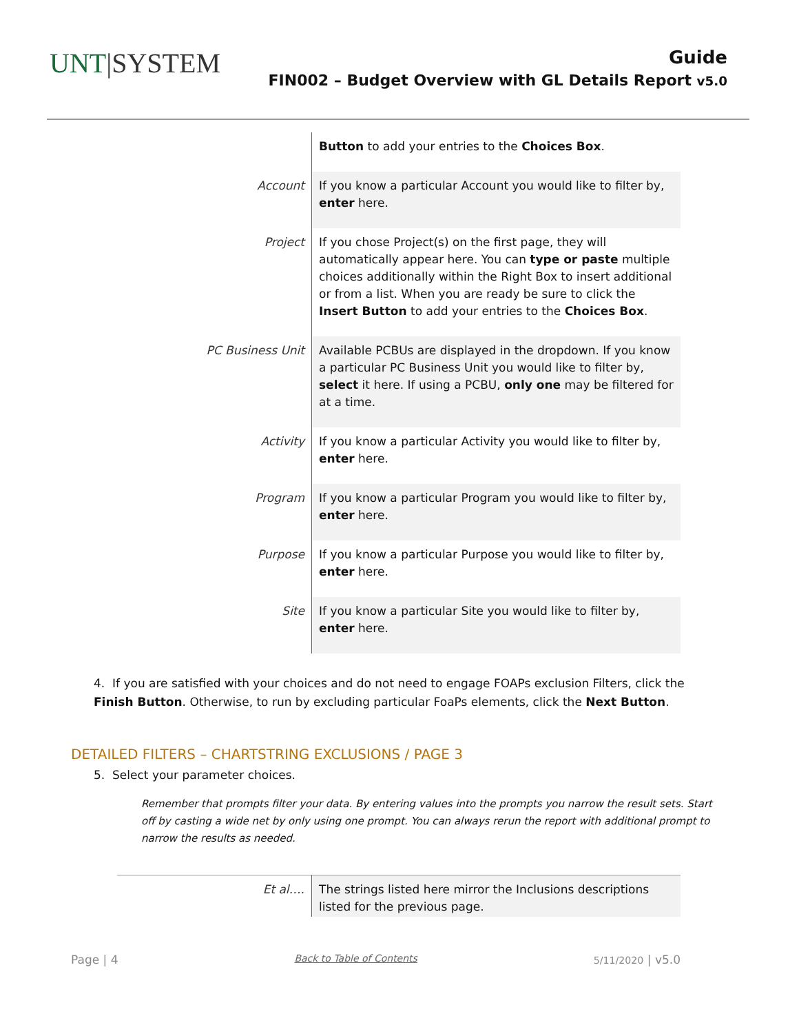UNT|SYSTEM
Guide
FIN002 – Budget Overview with GL Details Report v5.0
| | Button to add your entries to the Choices Box . |
| Account | If you know a particular Account you would like to filter by, enter here. |
| Project | If you chose Project(s) on the first page, they will automatically appear here. You can type or paste multiple choices additionally within the Right Box to insert additional or from a list. When you are ready be sure to click the Insert Button to add your entries to the Choices Box . |
| PC Business Unit | Available PCBUs are displayed in the dropdown. If you know a particular PC Business Unit you would like to filter by, select it here. If using a PCBU, only one may be filtered for at a time. |
| Activity | If you know a particular Activity you would like to filter by, enter here. |
| Program | If you know a particular Program you would like to filter by, enter here. |
| Purpose | If you know a particular Purpose you would like to filter by, enter here. |
| Site | If you know a particular Site you would like to filter by, enter here. |
4. If you are satisfied with your choices and do not need to engage FOAPs exclusion Filters, click the Finish Button. Otherwise, to run by excluding particular FoaPs elements, click the Next Button.
DETAILED FILTERS – CHARTSTRING EXCLUSIONS / PAGE 3
5. Select your parameter choices.
Remember that prompts filter your data. By entering values into the prompts you narrow the result sets. Start off by casting a wide net by only using one prompt. You can always rerun the report with additional prompt to narrow the results as needed.
| Et al…. | The strings listed here mirror the Inclusions descriptions listed for the previous page. |
Page | 4 Back to Table of Contents 5/11/2020 | v5.0